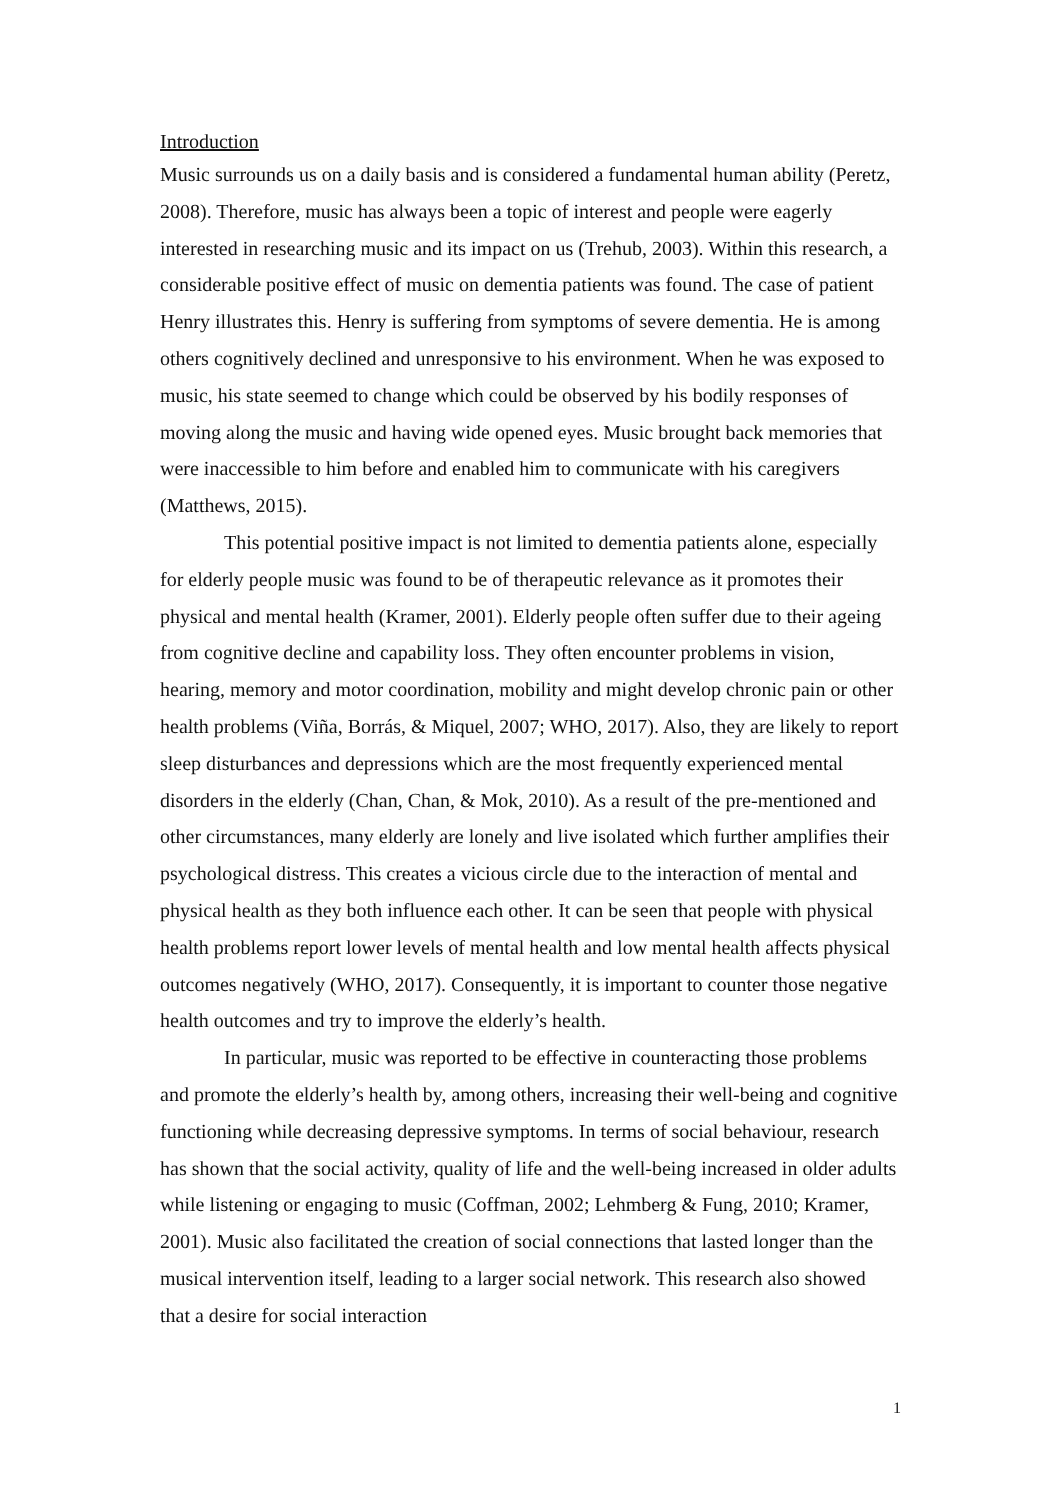Introduction
Music surrounds us on a daily basis and is considered a fundamental human ability (Peretz, 2008). Therefore, music has always been a topic of interest and people were eagerly interested in researching music and its impact on us (Trehub, 2003). Within this research, a considerable positive effect of music on dementia patients was found. The case of patient Henry illustrates this. Henry is suffering from symptoms of severe dementia. He is among others cognitively declined and unresponsive to his environment. When he was exposed to music, his state seemed to change which could be observed by his bodily responses of moving along the music and having wide opened eyes. Music brought back memories that were inaccessible to him before and enabled him to communicate with his caregivers (Matthews, 2015).
This potential positive impact is not limited to dementia patients alone, especially for elderly people music was found to be of therapeutic relevance as it promotes their physical and mental health (Kramer, 2001). Elderly people often suffer due to their ageing from cognitive decline and capability loss. They often encounter problems in vision, hearing, memory and motor coordination, mobility and might develop chronic pain or other health problems (Viña, Borrás, & Miquel, 2007; WHO, 2017). Also, they are likely to report sleep disturbances and depressions which are the most frequently experienced mental disorders in the elderly (Chan, Chan, & Mok, 2010). As a result of the pre-mentioned and other circumstances, many elderly are lonely and live isolated which further amplifies their psychological distress. This creates a vicious circle due to the interaction of mental and physical health as they both influence each other. It can be seen that people with physical health problems report lower levels of mental health and low mental health affects physical outcomes negatively (WHO, 2017). Consequently, it is important to counter those negative health outcomes and try to improve the elderly’s health.
In particular, music was reported to be effective in counteracting those problems and promote the elderly’s health by, among others, increasing their well-being and cognitive functioning while decreasing depressive symptoms. In terms of social behaviour, research has shown that the social activity, quality of life and the well-being increased in older adults while listening or engaging to music (Coffman, 2002; Lehmberg & Fung, 2010; Kramer, 2001). Music also facilitated the creation of social connections that lasted longer than the musical intervention itself, leading to a larger social network. This research also showed that a desire for social interaction
1